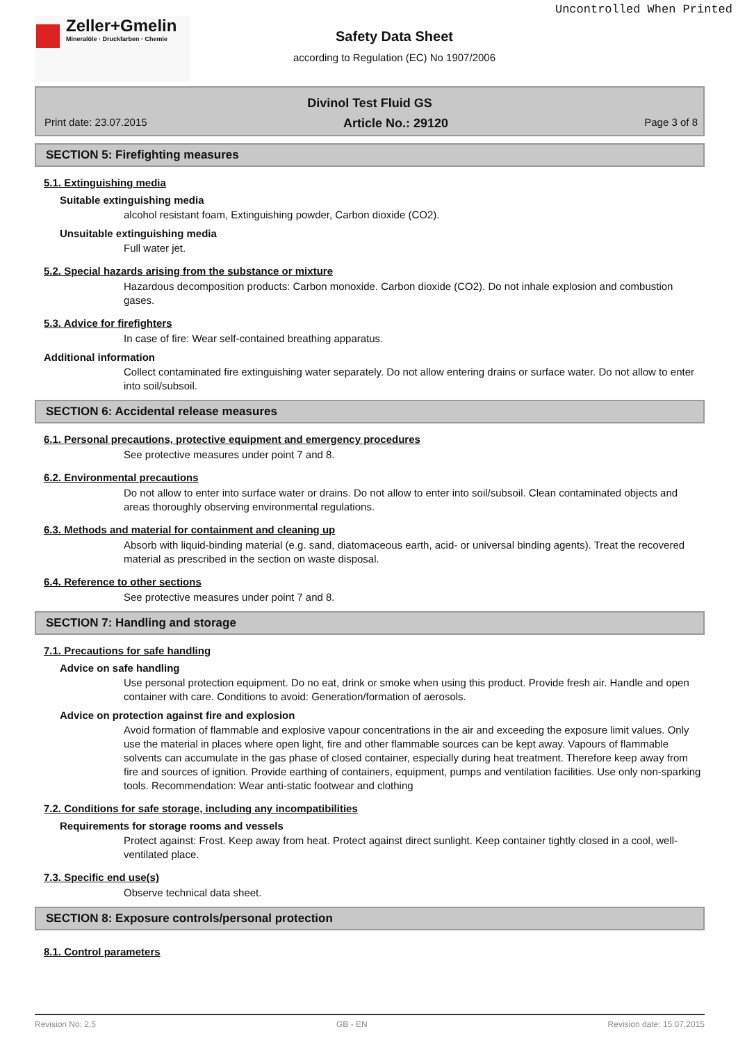Uncontrolled When Printed
Zeller+Gmelin
Mineralöle · Druckfarben · Chemie
Safety Data Sheet
according to Regulation (EC) No 1907/2006
Divinol Test Fluid GS
Print date: 23.07.2015 Article No.: 29120 Page 3 of 8
SECTION 5: Firefighting measures
5.1. Extinguishing media
Suitable extinguishing media
alcohol resistant foam, Extinguishing powder, Carbon dioxide (CO2).
Unsuitable extinguishing media
Full water jet.
5.2. Special hazards arising from the substance or mixture
Hazardous decomposition products: Carbon monoxide. Carbon dioxide (CO2). Do not inhale explosion and combustion gases.
5.3. Advice for firefighters
In case of fire: Wear self-contained breathing apparatus.
Additional information
Collect contaminated fire extinguishing water separately. Do not allow entering drains or surface water. Do not allow to enter into soil/subsoil.
SECTION 6: Accidental release measures
6.1. Personal precautions, protective equipment and emergency procedures
See protective measures under point 7 and 8.
6.2. Environmental precautions
Do not allow to enter into surface water or drains. Do not allow to enter into soil/subsoil. Clean contaminated objects and areas thoroughly observing environmental regulations.
6.3. Methods and material for containment and cleaning up
Absorb with liquid-binding material (e.g. sand, diatomaceous earth, acid- or universal binding agents). Treat the recovered material as prescribed in the section on waste disposal.
6.4. Reference to other sections
See protective measures under point 7 and 8.
SECTION 7: Handling and storage
7.1. Precautions for safe handling
Advice on safe handling
Use personal protection equipment. Do no eat, drink or smoke when using this product. Provide fresh air. Handle and open container with care. Conditions to avoid: Generation/formation of aerosols.
Advice on protection against fire and explosion
Avoid formation of flammable and explosive vapour concentrations in the air and exceeding the exposure limit values. Only use the material in places where open light, fire and other flammable sources can be kept away. Vapours of flammable solvents can accumulate in the gas phase of closed container, especially during heat treatment. Therefore keep away from fire and sources of ignition. Provide earthing of containers, equipment, pumps and ventilation facilities. Use only non-sparking tools. Recommendation: Wear anti-static footwear and clothing
7.2. Conditions for safe storage, including any incompatibilities
Requirements for storage rooms and vessels
Protect against: Frost. Keep away from heat. Protect against direct sunlight. Keep container tightly closed in a cool, well-ventilated place.
7.3. Specific end use(s)
Observe technical data sheet.
SECTION 8: Exposure controls/personal protection
8.1. Control parameters
Revision No: 2,5 GB - EN Revision date: 15.07.2015